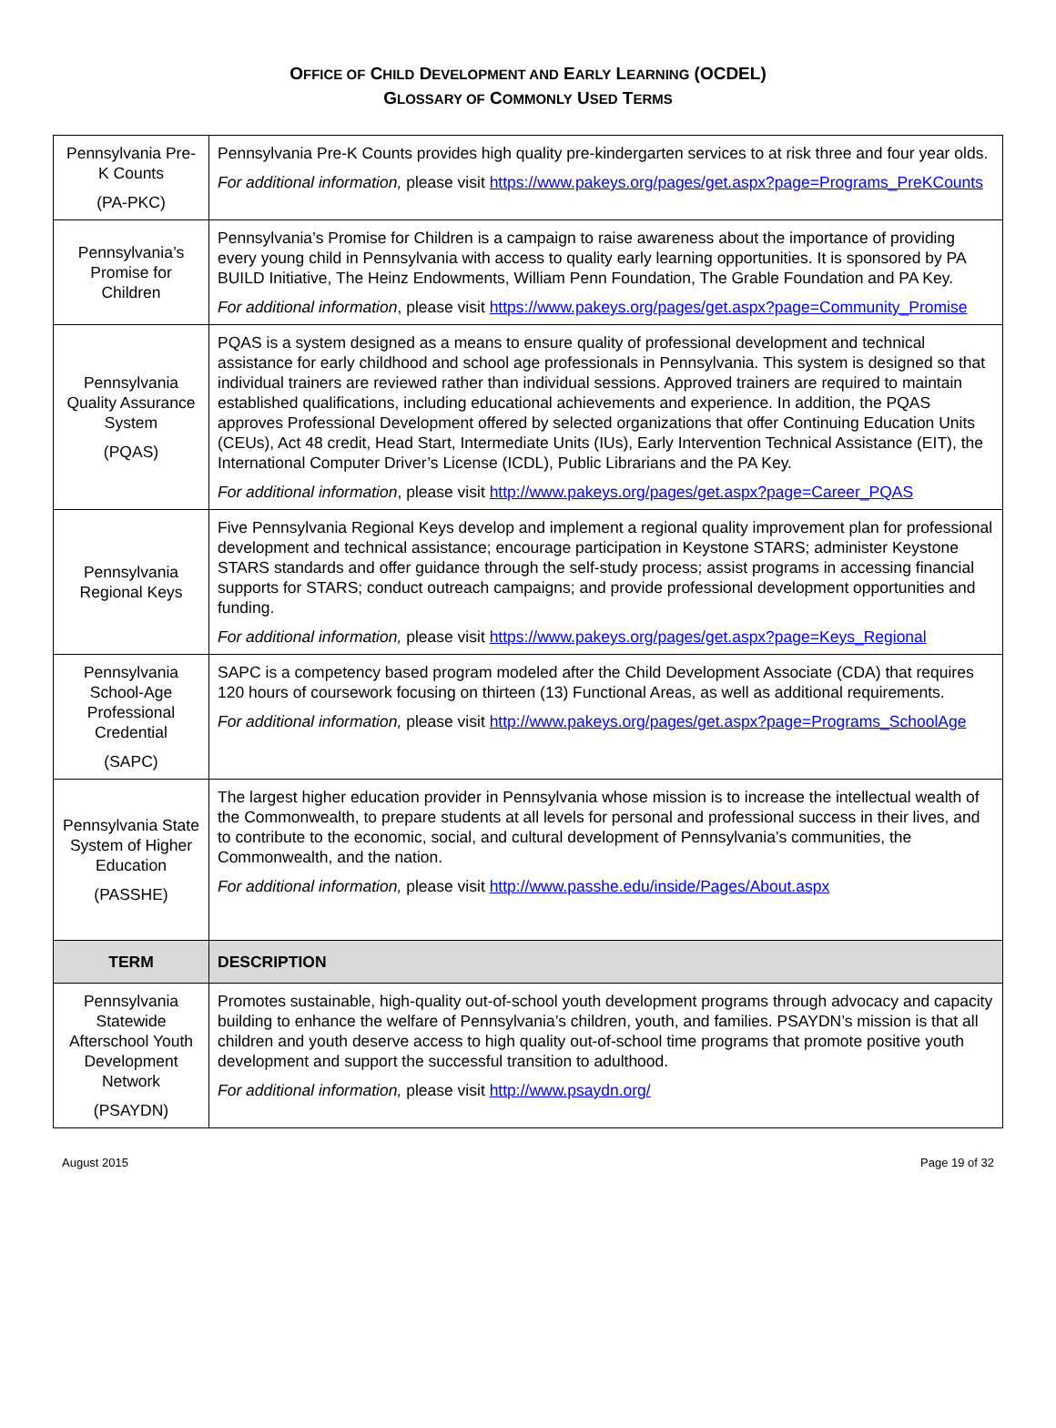OFFICE OF CHILD DEVELOPMENT AND EARLY LEARNING (OCDEL)
GLOSSARY OF COMMONLY USED TERMS
| Pennsylvania Pre-K Counts (PA-PKC) | Pennsylvania Pre-K Counts provides high quality pre-kindergarten services to at risk three and four year olds. For additional information, please visit https://www.pakeys.org/pages/get.aspx?page=Programs_PreKCounts |
| Pennsylvania’s Promise for Children | Pennsylvania’s Promise for Children is a campaign to raise awareness about the importance of providing every young child in Pennsylvania with access to quality early learning opportunities. It is sponsored by PA BUILD Initiative, The Heinz Endowments, William Penn Foundation, The Grable Foundation and PA Key. For additional information , please visit https://www.pakeys.org/pages/get.aspx?page=Community_Promise |
| Pennsylvania Quality Assurance System (PQAS) | PQAS is a system designed as a means to ensure quality of professional development and technical assistance for early childhood and school age professionals in Pennsylvania. This system is designed so that individual trainers are reviewed rather than individual sessions. Approved trainers are required to maintain established qualifications, including educational achievements and experience. In addition, the PQAS approves Professional Development offered by selected organizations that offer Continuing Education Units (CEUs), Act 48 credit, Head Start, Intermediate Units (IUs), Early Intervention Technical Assistance (EIT), the International Computer Driver’s License (ICDL), Public Librarians and the PA Key. For additional information , please visit http://www.pakeys.org/pages/get.aspx?page=Career_PQAS |
| Pennsylvania Regional Keys | Five Pennsylvania Regional Keys develop and implement a regional quality improvement plan for professional development and technical assistance; encourage participation in Keystone STARS; administer Keystone STARS standards and offer guidance through the self-study process; assist programs in accessing financial supports for STARS; conduct outreach campaigns; and provide professional development opportunities and funding. For additional information, please visit https://www.pakeys.org/pages/get.aspx?page=Keys_Regional |
| Pennsylvania School-Age Professional Credential (SAPC) | SAPC is a competency based program modeled after the Child Development Associate (CDA) that requires 120 hours of coursework focusing on thirteen (13) Functional Areas, as well as additional requirements. For additional information, please visit http://www.pakeys.org/pages/get.aspx?page=Programs_SchoolAge |
| Pennsylvania State System of Higher Education (PASSHE) | The largest higher education provider in Pennsylvania whose mission is to increase the intellectual wealth of the Commonwealth, to prepare students at all levels for personal and professional success in their lives, and to contribute to the economic, social, and cultural development of Pennsylvania’s communities, the Commonwealth, and the nation. For additional information, please visit http://www.passhe.edu/inside/Pages/About.aspx |
| TERM | DESCRIPTION |
| Pennsylvania Statewide Afterschool Youth Development Network (PSAYDN) | Promotes sustainable, high-quality out-of-school youth development programs through advocacy and capacity building to enhance the welfare of Pennsylvania’s children, youth, and families. PSAYDN’s mission is that all children and youth deserve access to high quality out-of-school time programs that promote positive youth development and support the successful transition to adulthood. For additional information, please visit http://www.psaydn.org/ |
August 2015 Page 19 of 32